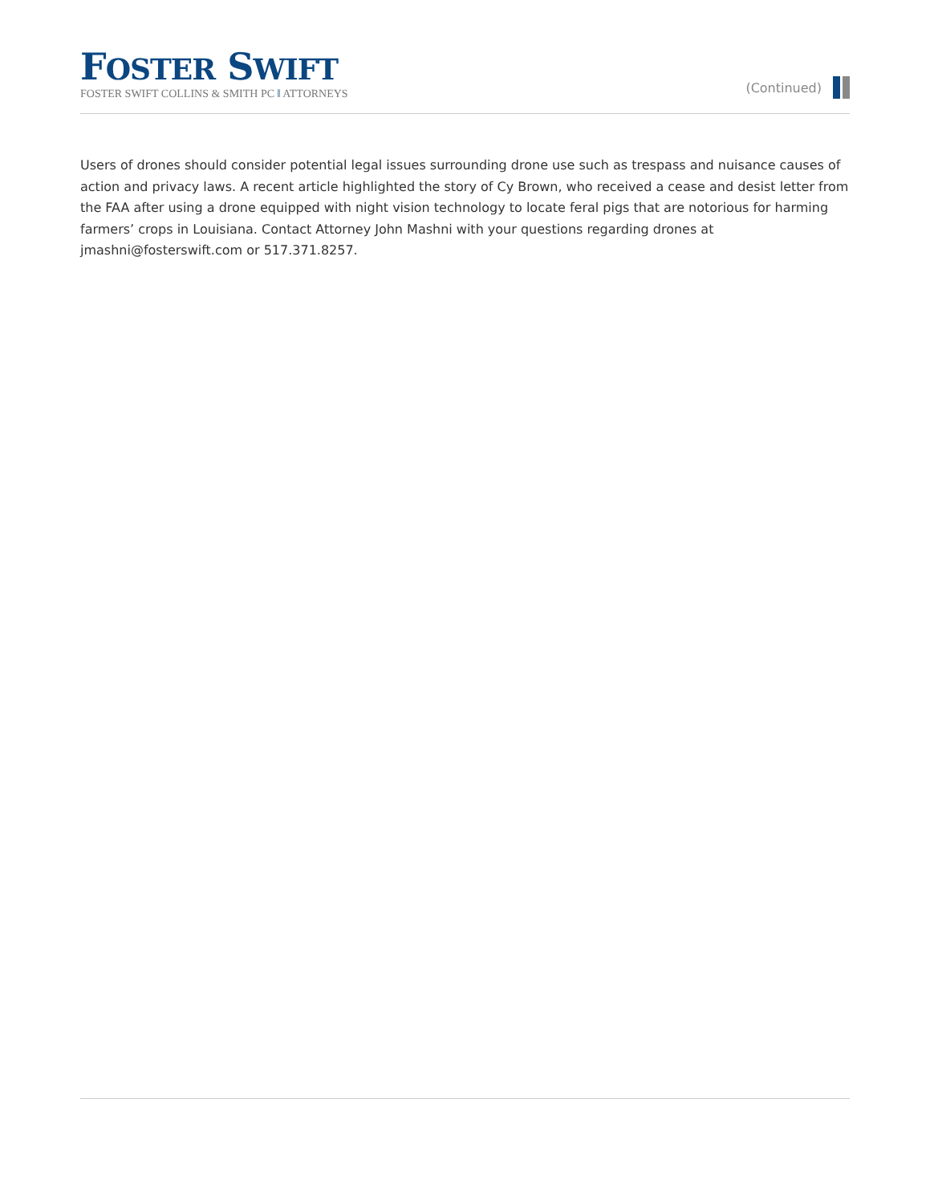FOSTER SWIFT
FOSTER SWIFT COLLINS & SMITH PC ‖ ATTORNEYS
(Continued)
Users of drones should consider potential legal issues surrounding drone use such as trespass and nuisance causes of action and privacy laws. A recent article highlighted the story of Cy Brown, who received a cease and desist letter from the FAA after using a drone equipped with night vision technology to locate feral pigs that are notorious for harming farmers’ crops in Louisiana. Contact Attorney John Mashni with your questions regarding drones at jmashni@fosterswift.com or 517.371.8257.